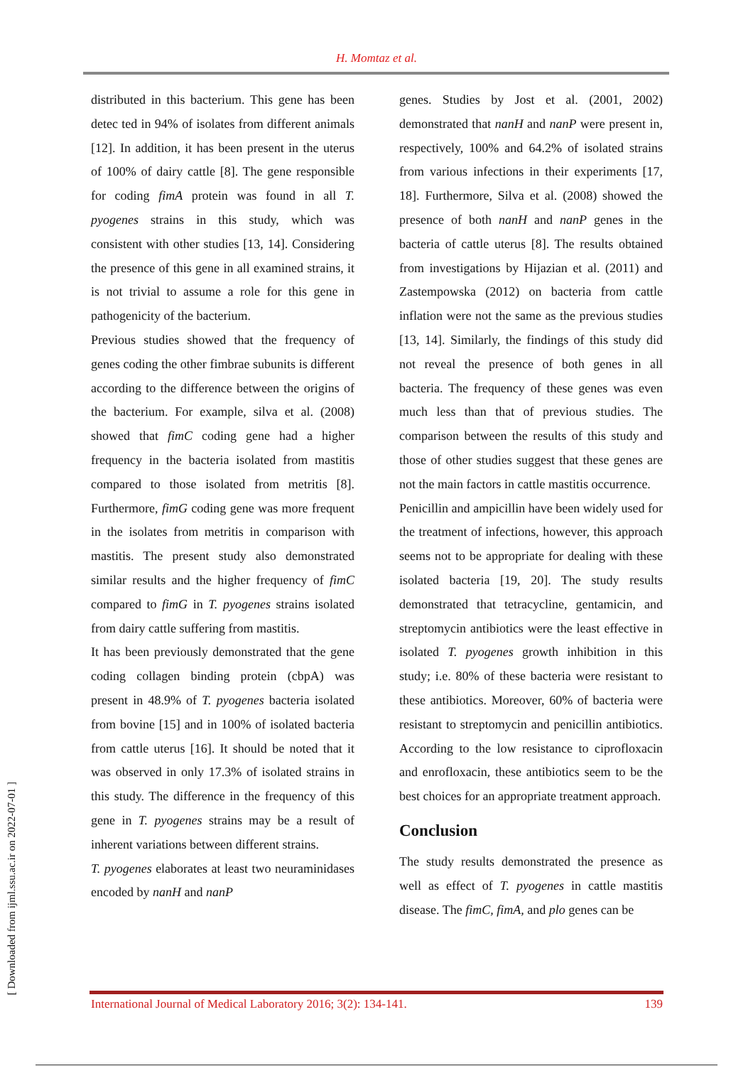H. Momtaz et al.
distributed in this bacterium. This gene has been detec ted in 94% of isolates from different animals [12]. In addition, it has been present in the uterus of 100% of dairy cattle [8]. The gene responsible for coding fimA protein was found in all T. pyogenes strains in this study, which was consistent with other studies [13, 14]. Considering the presence of this gene in all examined strains, it is not trivial to assume a role for this gene in pathogenicity of the bacterium.
Previous studies showed that the frequency of genes coding the other fimbrae subunits is different according to the difference between the origins of the bacterium. For example, silva et al. (2008) showed that fimC coding gene had a higher frequency in the bacteria isolated from mastitis compared to those isolated from metritis [8]. Furthermore, fimG coding gene was more frequent in the isolates from metritis in comparison with mastitis. The present study also demonstrated similar results and the higher frequency of fimC compared to fimG in T. pyogenes strains isolated from dairy cattle suffering from mastitis.
It has been previously demonstrated that the gene coding collagen binding protein (cbpA) was present in 48.9% of T. pyogenes bacteria isolated from bovine [15] and in 100% of isolated bacteria from cattle uterus [16]. It should be noted that it was observed in only 17.3% of isolated strains in this study. The difference in the frequency of this gene in T. pyogenes strains may be a result of inherent variations between different strains.
T. pyogenes elaborates at least two neuraminidases encoded by nanH and nanP
genes. Studies by Jost et al. (2001, 2002) demonstrated that nanH and nanP were present in, respectively, 100% and 64.2% of isolated strains from various infections in their experiments [17, 18]. Furthermore, Silva et al. (2008) showed the presence of both nanH and nanP genes in the bacteria of cattle uterus [8]. The results obtained from investigations by Hijazian et al. (2011) and Zastempowska (2012) on bacteria from cattle inflation were not the same as the previous studies [13, 14]. Similarly, the findings of this study did not reveal the presence of both genes in all bacteria. The frequency of these genes was even much less than that of previous studies. The comparison between the results of this study and those of other studies suggest that these genes are not the main factors in cattle mastitis occurrence.
Penicillin and ampicillin have been widely used for the treatment of infections, however, this approach seems not to be appropriate for dealing with these isolated bacteria [19, 20]. The study results demonstrated that tetracycline, gentamicin, and streptomycin antibiotics were the least effective in isolated T. pyogenes growth inhibition in this study; i.e. 80% of these bacteria were resistant to these antibiotics. Moreover, 60% of bacteria were resistant to streptomycin and penicillin antibiotics. According to the low resistance to ciprofloxacin and enrofloxacin, these antibiotics seem to be the best choices for an appropriate treatment approach.
Conclusion
The study results demonstrated the presence as well as effect of T. pyogenes in cattle mastitis disease. The fimC, fimA, and plo genes can be
[ Downloaded from ijml.ssu.ac.ir on 2022-07-01 ]
International Journal of Medical Laboratory 2016; 3(2): 134-141. 139